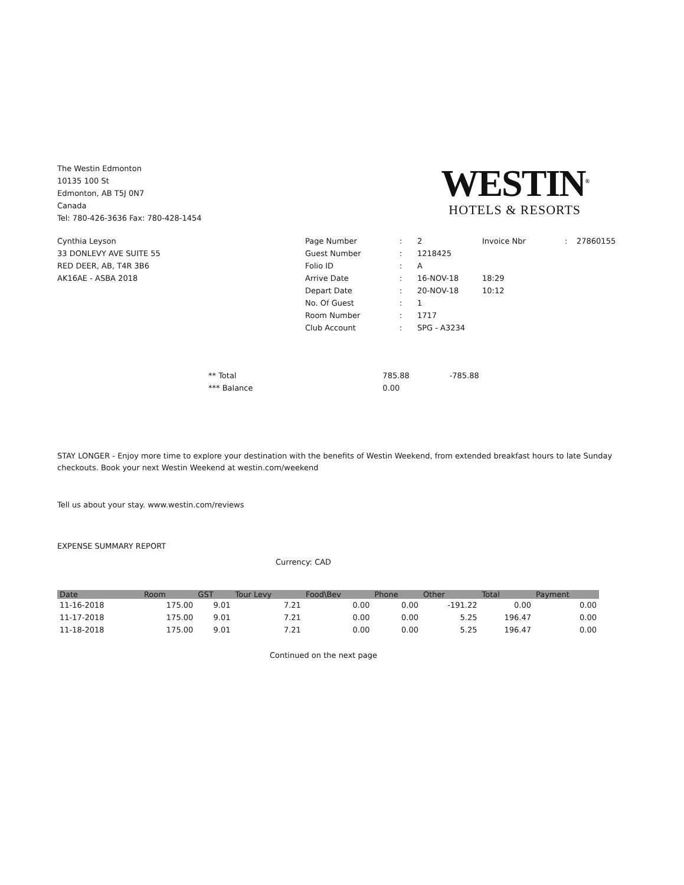The Westin Edmonton
10135 100 St
Edmonton, AB T5J 0N7
Canada
Tel: 780-426-3636 Fax: 780-428-1454
WESTIN<sup>®</sup>
HOTELS & RESORTS
Cynthia Leyson
33 DONLEVY AVE SUITE 55
RED DEER, AB, T4R 3B6
AK16AE - ASBA 2018
| Page Number | : | 2 | Invoice Nbr | : | 27860155 |
| Guest Number | : | 1218425 | | | |
| Folio ID | : | A | | | |
| Arrive Date | : | 16-NOV-18 | 18:29 | | |
| Depart Date | : | 20-NOV-18 | 10:12 | | |
| No. Of Guest | : | 1 | | | |
| Room Number | : | 1717 | | | |
| Club Account | : | SPG - A3234 | | | |
** Total
*** Balance
785.88
0.00
-785.88
STAY LONGER - Enjoy more time to explore your destination with the benefits of Westin Weekend, from extended breakfast hours to late Sunday checkouts. Book your next Westin Weekend at westin.com/weekend
Tell us about your stay. www.westin.com/reviews
EXPENSE SUMMARY REPORT
Currency: CAD
| Date | Room | GST | Tour Levy | Food\Bev | Phone | Other | Total | Payment |
| --- | --- | --- | --- | --- | --- | --- | --- | --- |
| 11-16-2018 | 175.00 | 9.01 | 7.21 | 0.00 | 0.00 | -191.22 | 0.00 | 0.00 |
| 11-17-2018 | 175.00 | 9.01 | 7.21 | 0.00 | 0.00 | 5.25 | 196.47 | 0.00 |
| 11-18-2018 | 175.00 | 9.01 | 7.21 | 0.00 | 0.00 | 5.25 | 196.47 | 0.00 |
Continued on the next page